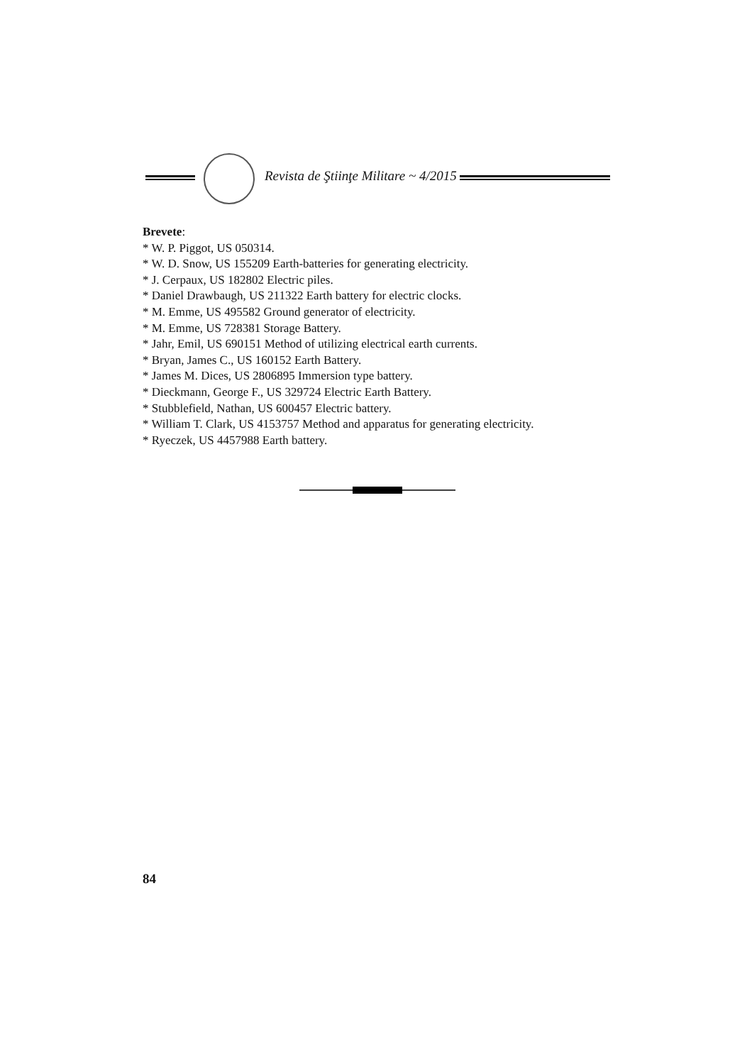Revista de Ştiinţe Militare ~ 4/2015
Brevete:
* W. P. Piggot, US 050314.
* W. D. Snow, US 155209 Earth-batteries for generating electricity.
* J. Cerpaux, US 182802 Electric piles.
* Daniel Drawbaugh, US 211322 Earth battery for electric clocks.
* M. Emme, US 495582 Ground generator of electricity.
* M. Emme, US 728381 Storage Battery.
* Jahr, Emil, US 690151 Method of utilizing electrical earth currents.
* Bryan, James C., US 160152 Earth Battery.
* James M. Dices, US 2806895 Immersion type battery.
* Dieckmann, George F., US 329724 Electric Earth Battery.
* Stubblefield, Nathan, US 600457 Electric battery.
* William T. Clark, US 4153757 Method and apparatus for generating electricity.
* Ryeczek, US 4457988 Earth battery.
84